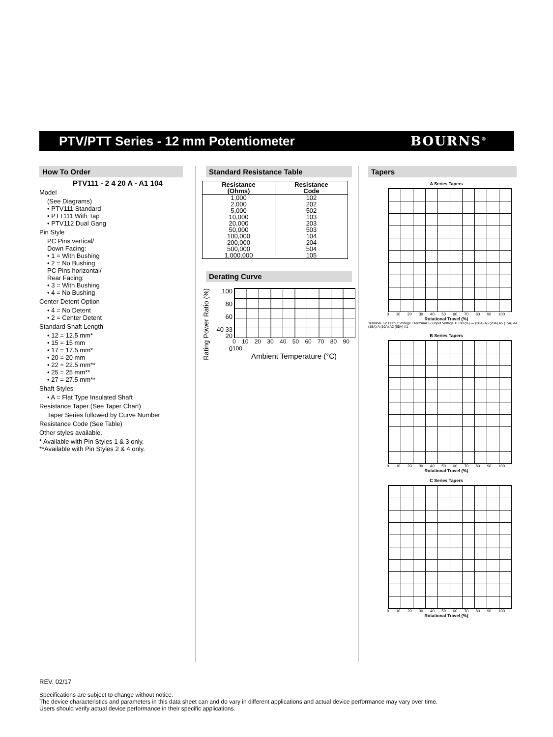PTV/PTT Series - 12 mm Potentiometer
BOURNS<sup>®</sup>
How To Order
PTV111 - 2 4 20 A - A1 104
Model
(See Diagrams)
• PTV111 Standard
• PTT111 With Tap
• PTV112 Dual Gang
Pin Style
PC Pins vertical/
Down Facing:
• 1 = With Bushing
• 2 = No Bushing
PC Pins horizontal/
Rear Facing:
• 3 = With Bushing
• 4 = No Bushing
Center Detent Option
• 4 = No Detent
• 2 = Center Detent
Standard Shaft Length
• 12 = 12.5 mm*
• 15 = 15 mm
• 17 = 17.5 mm*
• 20 = 20 mm
• 22 = 22.5 mm**
• 25 = 25 mm**
• 27 = 27.5 mm**
Shaft Styles
• A = Flat Type Insulated Shaft
Resistance Taper (See Taper Chart)
Taper Series followed by Curve Number
Resistance Code (See Table)
Other styles available.
* Available with Pin Styles 1 & 3 only.
**Available with Pin Styles 2 & 4 only.
Standard Resistance Table
| Resistance (Ohms) | Resistance Code |
| --- | --- |
| 1,000 | 102 |
| 2,000 | 202 |
| 5,000 | 502 |
| 10,000 | 103 |
| 20,000 | 203 |
| 50,000 | 503 |
| 100,000 | 104 |
| 200,000 | 204 |
| 500,000 | 504 |
| 1,000,000 | 105 |
Derating Curve
Rating Power Ratio (%)
100
80
60
40 33 20
0
0 10 20 30 40 50 60 70 80 90 100
Ambient Temperature (°C)
Tapers
A Series Tapers
0 10 20 30 40 50 60 70 80 90 100
Rotational Travel (%)
Terminal 1-2 Output Voltage / Terminal 1-3 Input Voltage X 100 (%) — (30A) A6 (20A) A5 (15A) A4 (15A) A (10A) A2 (05A) A1
B Series Tapers
0 10 20 30 40 50 60 70 80 90 100
Rotational Travel (%)
C Series Tapers
0 10 20 30 40 50 60 70 80 90 100
Rotational Travel (%)
REV. 02/17
Specifications are subject to change without notice.
The device characteristics and parameters in this data sheet can and do vary in different applications and actual device performance may vary over time.
Users should verify actual device performance in their specific applications.